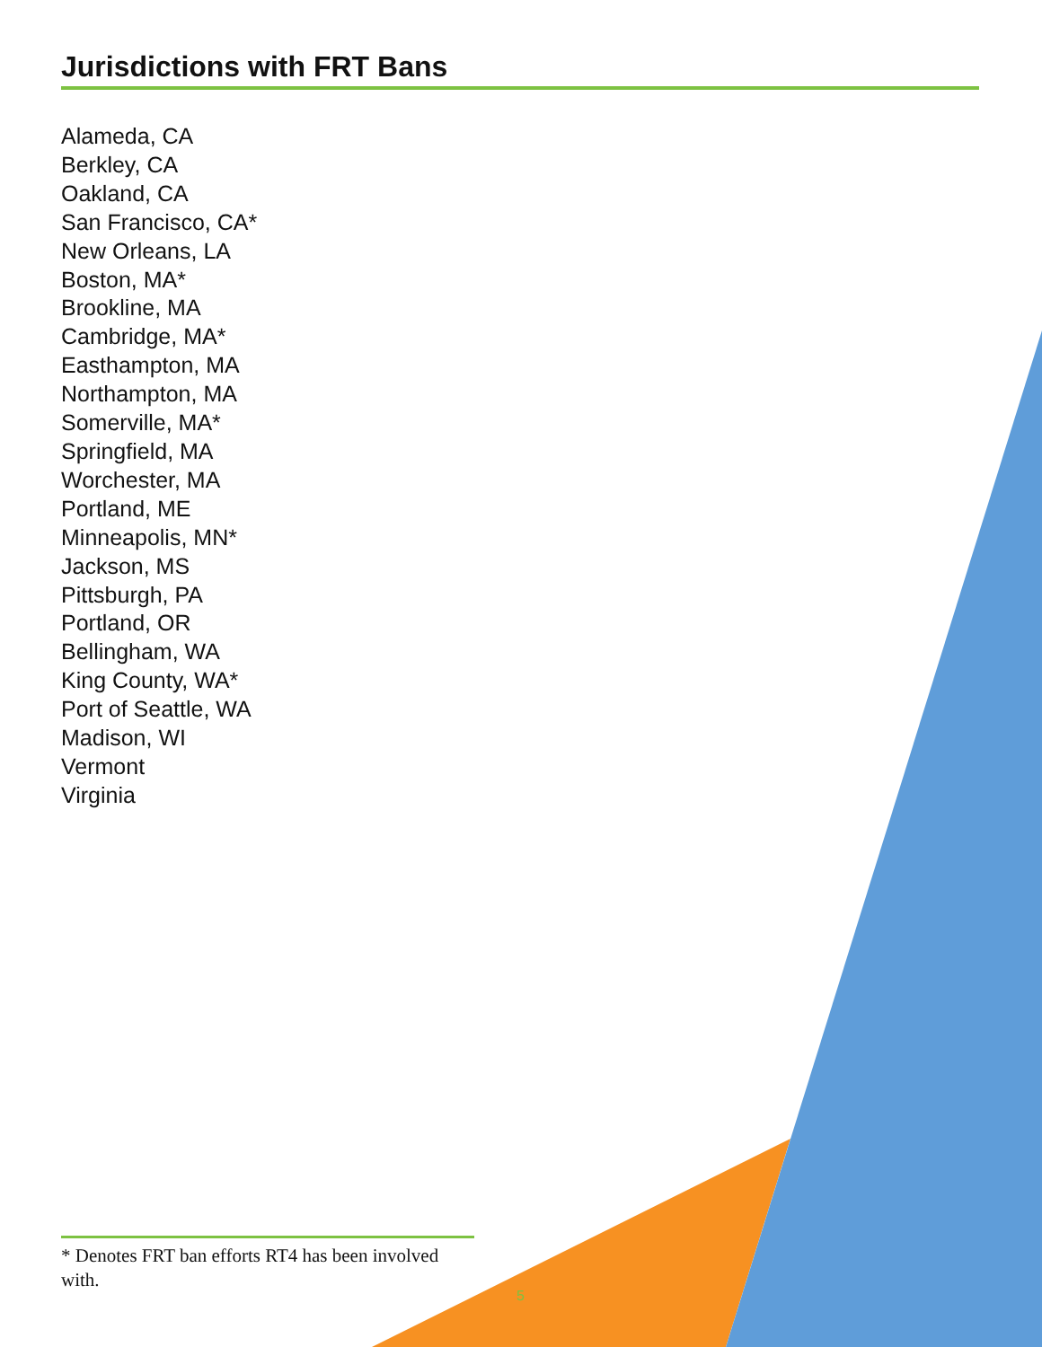Jurisdictions with FRT Bans
Alameda, CA
Berkley, CA
Oakland, CA
San Francisco, CA*
New Orleans, LA
Boston, MA*
Brookline, MA
Cambridge, MA*
Easthampton, MA
Northampton, MA
Somerville, MA*
Springfield, MA
Worchester, MA
Portland, ME
Minneapolis, MN*
Jackson, MS
Pittsburgh, PA
Portland, OR
Bellingham, WA
King County, WA*
Port of Seattle, WA
Madison, WI
Vermont
Virginia
* Denotes FRT ban efforts RT4 has been involved with.
5